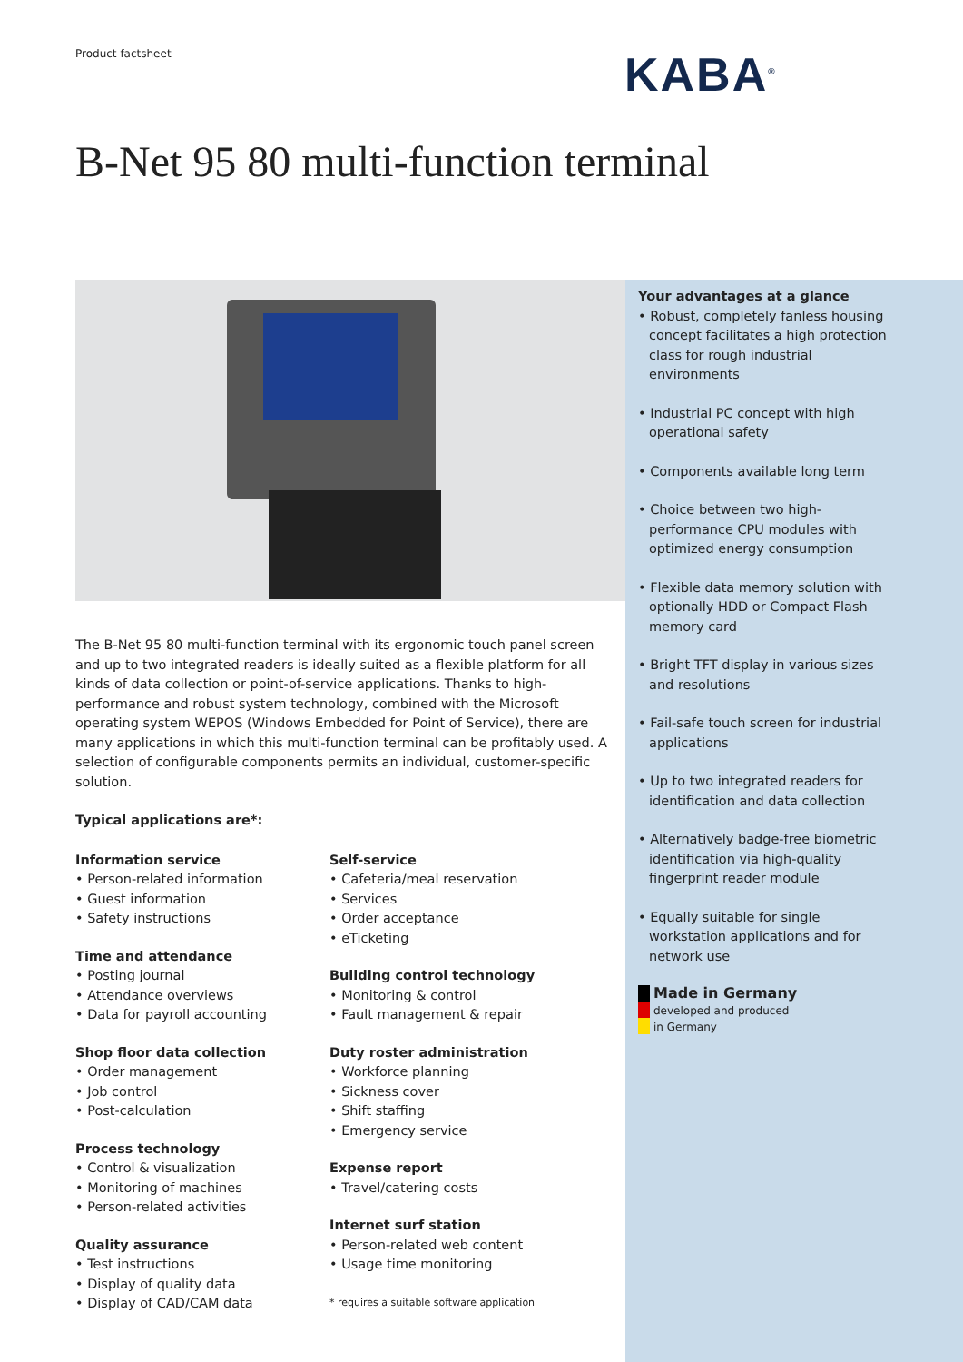Product factsheet KABA<sup>®</sup>
B-Net 95 80 multi-function terminal
The B-Net 95 80 multi-function terminal with its ergonomic touch panel screen and up to two integrated readers is ideally suited as a flexible platform for all kinds of data collection or point-of-service applications. Thanks to high-performance and robust system technology, combined with the Microsoft operating system WEPOS (Windows Embedded for Point of Service), there are many applications in which this multi-function terminal can be profitably used. A selection of configurable components permits an individual, customer-specific solution.
Typical applications are*:
Information service
• Person-related information
• Guest information
• Safety instructions
Time and attendance
• Posting journal
• Attendance overviews
• Data for payroll accounting
Shop floor data collection
• Order management
• Job control
• Post-calculation
Process technology
• Control & visualization
• Monitoring of machines
• Person-related activities
Quality assurance
• Test instructions
• Display of quality data
• Display of CAD/CAM data
Self-service
• Cafeteria/meal reservation
• Services
• Order acceptance
• eTicketing
Building control technology
• Monitoring & control
• Fault management & repair
Duty roster administration
• Workforce planning
• Sickness cover
• Shift staffing
• Emergency service
Expense report
• Travel/catering costs
Internet surf station
• Person-related web content
• Usage time monitoring
* requires a suitable software application
Your advantages at a glance
• Robust, completely fanless housing concept facilitates a high protection class for rough industrial environments
• Industrial PC concept with high operational safety
• Components available long term
• Choice between two high-performance CPU modules with optimized energy consumption
• Flexible data memory solution with optionally HDD or Compact Flash memory card
• Bright TFT display in various sizes and resolutions
• Fail-safe touch screen for industrial applications
• Up to two integrated readers for identification and data collection
• Alternatively badge-free biometric identification via high-quality fingerprint reader module
• Equally suitable for single workstation applications and for network use
Made in Germany
developed and produced
in Germany